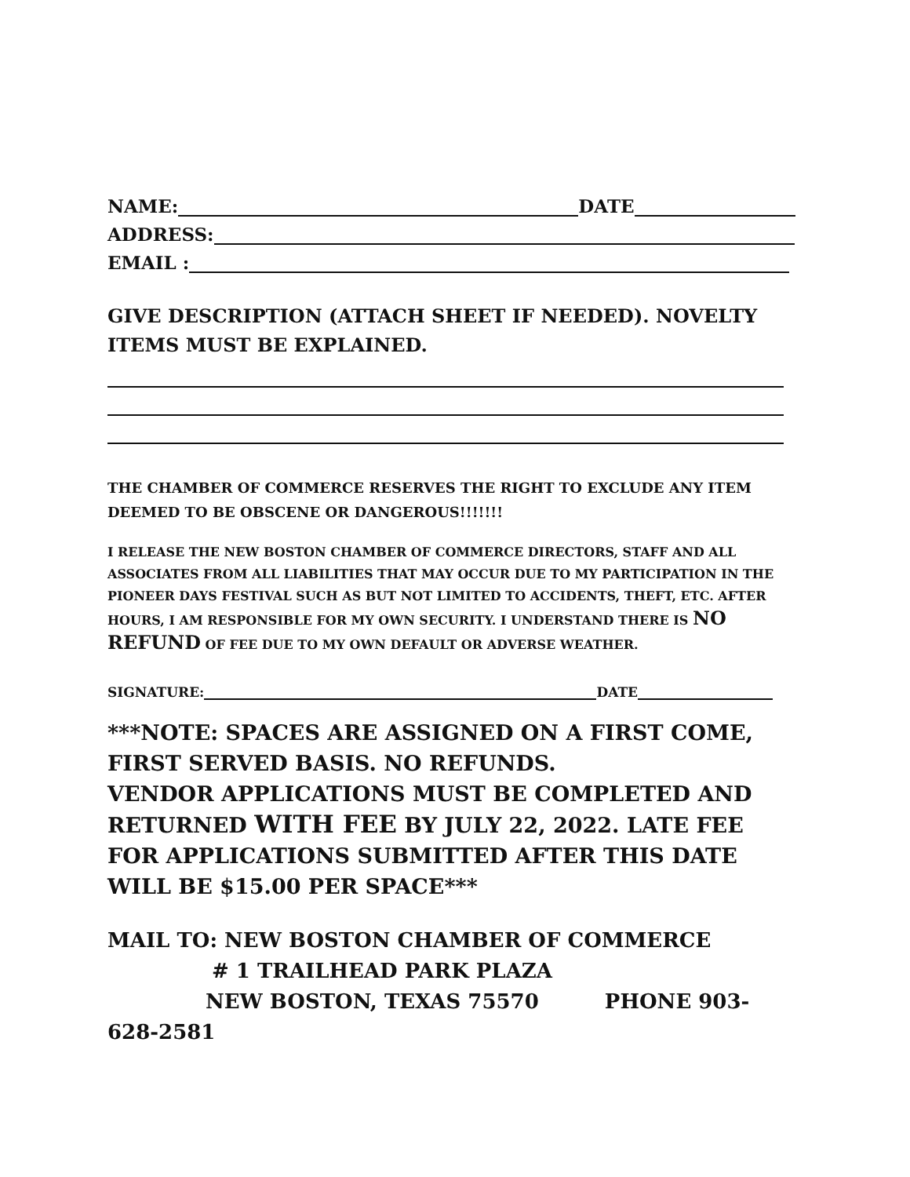NAME: DATE
ADDRESS:
EMAIL :
GIVE DESCRIPTION (ATTACH SHEET IF NEEDED). NOVELTY ITEMS MUST BE EXPLAINED.
THE CHAMBER OF COMMERCE RESERVES THE RIGHT TO EXCLUDE ANY ITEM DEEMED TO BE OBSCENE OR DANGEROUS!!!!!!!
I RELEASE THE NEW BOSTON CHAMBER OF COMMERCE DIRECTORS, STAFF AND ALL ASSOCIATES FROM ALL LIABILITIES THAT MAY OCCUR DUE TO MY PARTICIPATION IN THE PIONEER DAYS FESTIVAL SUCH AS BUT NOT LIMITED TO ACCIDENTS, THEFT, ETC. AFTER HOURS, I AM RESPONSIBLE FOR MY OWN SECURITY. I UNDERSTAND THERE IS NO REFUND OF FEE DUE TO MY OWN DEFAULT OR ADVERSE WEATHER.
SIGNATURE: DATE
***NOTE: SPACES ARE ASSIGNED ON A FIRST COME, FIRST SERVED BASIS. NO REFUNDS.
VENDOR APPLICATIONS MUST BE COMPLETED AND RETURNED WITH FEE BY JULY 22, 2022. LATE FEE FOR APPLICATIONS SUBMITTED AFTER THIS DATE WILL BE $15.00 PER SPACE***
MAIL TO: NEW BOSTON CHAMBER OF COMMERCE
# 1 TRAILHEAD PARK PLAZA
NEW BOSTON, TEXAS 75570 PHONE 903-628-2581